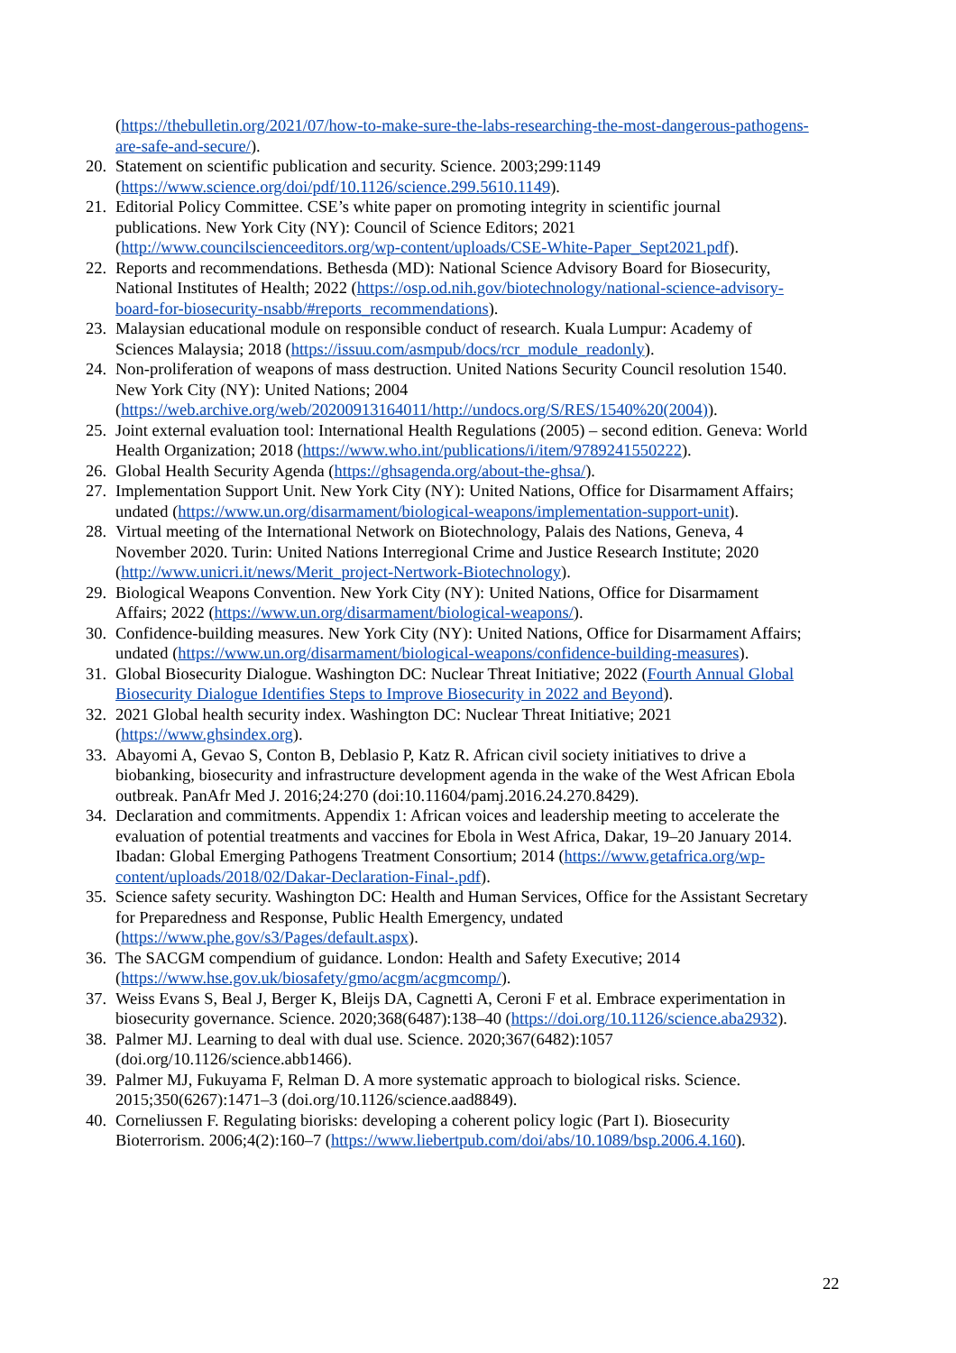(https://thebulletin.org/2021/07/how-to-make-sure-the-labs-researching-the-most-dangerous-pathogens-are-safe-and-secure/).
20. Statement on scientific publication and security. Science. 2003;299:1149 (https://www.science.org/doi/pdf/10.1126/science.299.5610.1149).
21. Editorial Policy Committee. CSE’s white paper on promoting integrity in scientific journal publications. New York City (NY): Council of Science Editors; 2021 (http://www.councilscienceeditors.org/wp-content/uploads/CSE-White-Paper_Sept2021.pdf).
22. Reports and recommendations. Bethesda (MD): National Science Advisory Board for Biosecurity, National Institutes of Health; 2022 (https://osp.od.nih.gov/biotechnology/national-science-advisory-board-for-biosecurity-nsabb/#reports_recommendations).
23. Malaysian educational module on responsible conduct of research. Kuala Lumpur: Academy of Sciences Malaysia; 2018 (https://issuu.com/asmpub/docs/rcr_module_readonly).
24. Non-proliferation of weapons of mass destruction. United Nations Security Council resolution 1540. New York City (NY): United Nations; 2004 (https://web.archive.org/web/20200913164011/http://undocs.org/S/RES/1540%20(2004)).
25. Joint external evaluation tool: International Health Regulations (2005) – second edition. Geneva: World Health Organization; 2018 (https://www.who.int/publications/i/item/9789241550222).
26. Global Health Security Agenda (https://ghsagenda.org/about-the-ghsa/).
27. Implementation Support Unit. New York City (NY): United Nations, Office for Disarmament Affairs; undated (https://www.un.org/disarmament/biological-weapons/implementation-support-unit).
28. Virtual meeting of the International Network on Biotechnology, Palais des Nations, Geneva, 4 November 2020. Turin: United Nations Interregional Crime and Justice Research Institute; 2020 (http://www.unicri.it/news/Merit_project-Nertwork-Biotechnology).
29. Biological Weapons Convention. New York City (NY): United Nations, Office for Disarmament Affairs; 2022 (https://www.un.org/disarmament/biological-weapons/).
30. Confidence-building measures. New York City (NY): United Nations, Office for Disarmament Affairs; undated (https://www.un.org/disarmament/biological-weapons/confidence-building-measures).
31. Global Biosecurity Dialogue. Washington DC: Nuclear Threat Initiative; 2022 (Fourth Annual Global Biosecurity Dialogue Identifies Steps to Improve Biosecurity in 2022 and Beyond).
32. 2021 Global health security index. Washington DC: Nuclear Threat Initiative; 2021 (https://www.ghsindex.org).
33. Abayomi A, Gevao S, Conton B, Deblasio P, Katz R. African civil society initiatives to drive a biobanking, biosecurity and infrastructure development agenda in the wake of the West African Ebola outbreak. PanAfr Med J. 2016;24:270 (doi:10.11604/pamj.2016.24.270.8429).
34. Declaration and commitments. Appendix 1: African voices and leadership meeting to accelerate the evaluation of potential treatments and vaccines for Ebola in West Africa, Dakar, 19–20 January 2014. Ibadan: Global Emerging Pathogens Treatment Consortium; 2014 (https://www.getafrica.org/wp-content/uploads/2018/02/Dakar-Declaration-Final-.pdf).
35. Science safety security. Washington DC: Health and Human Services, Office for the Assistant Secretary for Preparedness and Response, Public Health Emergency, undated (https://www.phe.gov/s3/Pages/default.aspx).
36. The SACGM compendium of guidance. London: Health and Safety Executive; 2014 (https://www.hse.gov.uk/biosafety/gmo/acgm/acgmcomp/).
37. Weiss Evans S, Beal J, Berger K, Bleijs DA, Cagnetti A, Ceroni F et al. Embrace experimentation in biosecurity governance. Science. 2020;368(6487):138–40 (https://doi.org/10.1126/science.aba2932).
38. Palmer MJ. Learning to deal with dual use. Science. 2020;367(6482):1057 (doi.org/10.1126/science.abb1466).
39. Palmer MJ, Fukuyama F, Relman D. A more systematic approach to biological risks. Science. 2015;350(6267):1471–3 (doi.org/10.1126/science.aad8849).
40. Corneliussen F. Regulating biorisks: developing a coherent policy logic (Part I). Biosecurity Bioterrorism. 2006;4(2):160–7 (https://www.liebertpub.com/doi/abs/10.1089/bsp.2006.4.160).
22